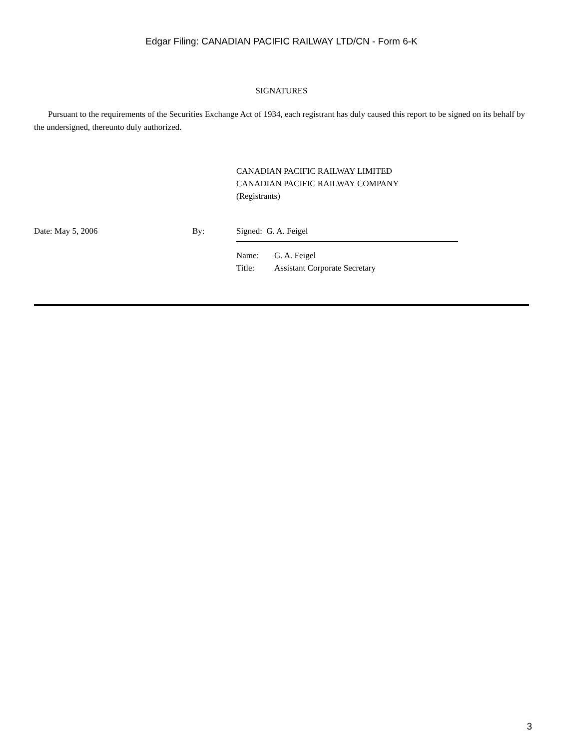Edgar Filing: CANADIAN PACIFIC RAILWAY LTD/CN - Form 6-K
SIGNATURES
Pursuant to the requirements of the Securities Exchange Act of 1934, each registrant has duly caused this report to be signed on its behalf by the undersigned, thereunto duly authorized.
CANADIAN PACIFIC RAILWAY LIMITED
CANADIAN PACIFIC RAILWAY COMPANY
(Registrants)
Date: May 5, 2006 By: Signed: G. A. Feigel
Name: G. A. Feigel
Title: Assistant Corporate Secretary
3